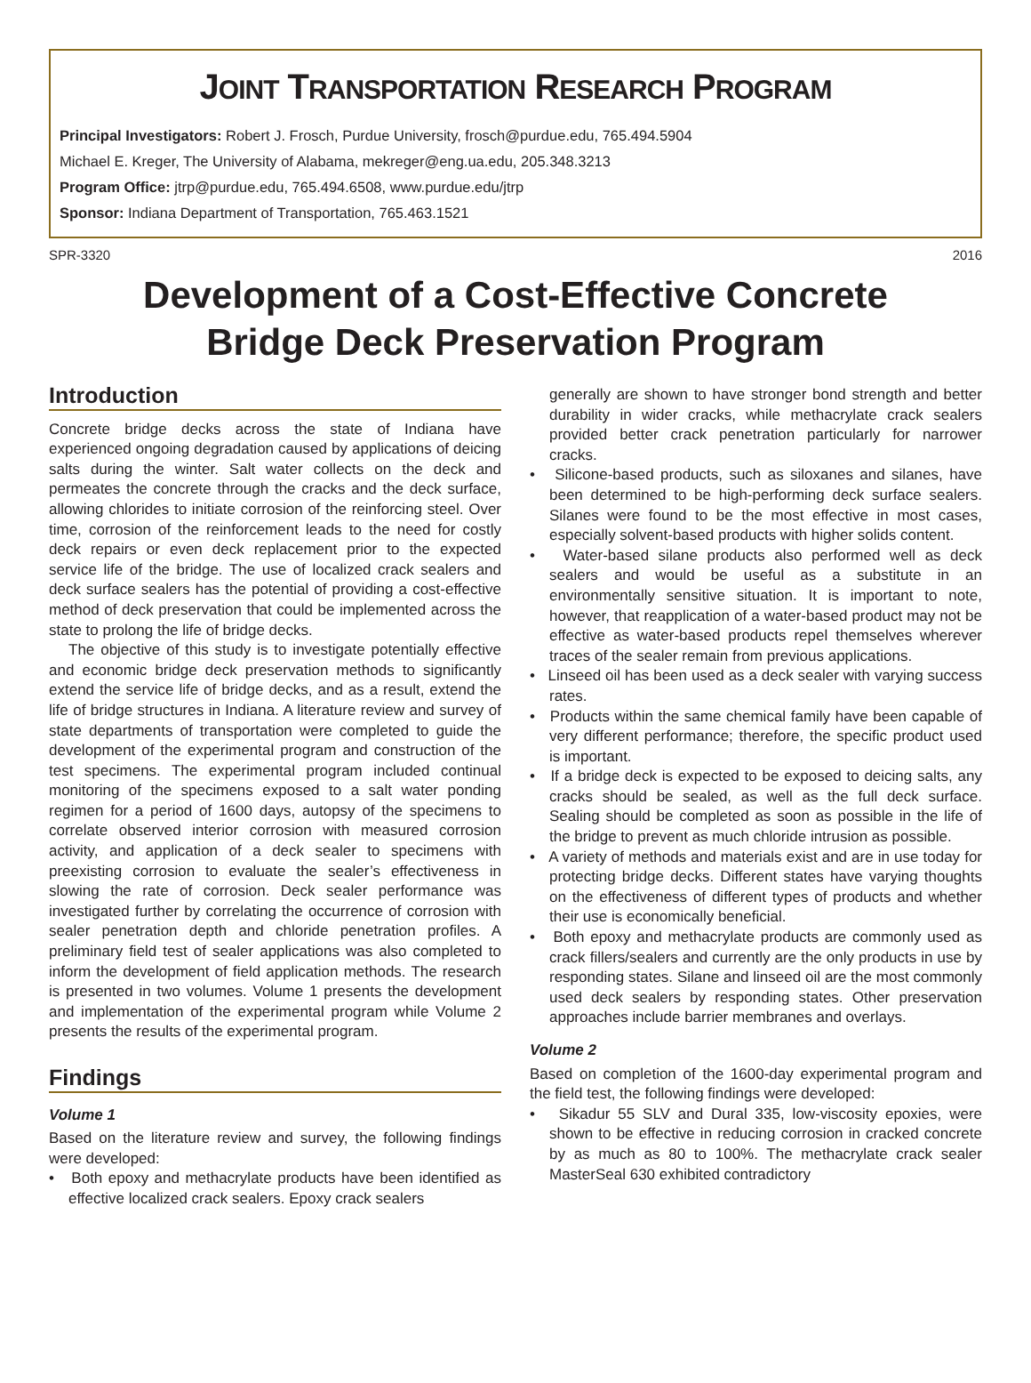JOINT TRANSPORTATION RESEARCH PROGRAM
Principal Investigators: Robert J. Frosch, Purdue University, frosch@purdue.edu, 765.494.5904
Michael E. Kreger, The University of Alabama, mekreger@eng.ua.edu, 205.348.3213
Program Office: jtrp@purdue.edu, 765.494.6508, www.purdue.edu/jtrp
Sponsor: Indiana Department of Transportation, 765.463.1521
SPR-3320 2016
Development of a Cost-Effective Concrete
Bridge Deck Preservation Program
Introduction
Concrete bridge decks across the state of Indiana have experienced ongoing degradation caused by applications of deicing salts during the winter. Salt water collects on the deck and permeates the concrete through the cracks and the deck surface, allowing chlorides to initiate corrosion of the reinforcing steel. Over time, corrosion of the reinforcement leads to the need for costly deck repairs or even deck replacement prior to the expected service life of the bridge. The use of localized crack sealers and deck surface sealers has the potential of providing a cost-effective method of deck preservation that could be implemented across the state to prolong the life of bridge decks.
The objective of this study is to investigate potentially effective and economic bridge deck preservation methods to significantly extend the service life of bridge decks, and as a result, extend the life of bridge structures in Indiana. A literature review and survey of state departments of transportation were completed to guide the development of the experimental program and construction of the test specimens. The experimental program included continual monitoring of the specimens exposed to a salt water ponding regimen for a period of 1600 days, autopsy of the specimens to correlate observed interior corrosion with measured corrosion activity, and application of a deck sealer to specimens with preexisting corrosion to evaluate the sealer’s effectiveness in slowing the rate of corrosion. Deck sealer performance was investigated further by correlating the occurrence of corrosion with sealer penetration depth and chloride penetration profiles. A preliminary field test of sealer applications was also completed to inform the development of field application methods. The research is presented in two volumes. Volume 1 presents the development and implementation of the experimental program while Volume 2 presents the results of the experimental program.
Findings
Volume 1
Based on the literature review and survey, the following findings were developed:
• Both epoxy and methacrylate products have been identified as effective localized crack sealers. Epoxy crack sealers
generally are shown to have stronger bond strength and better durability in wider cracks, while methacrylate crack sealers provided better crack penetration particularly for narrower cracks.
• Silicone-based products, such as siloxanes and silanes, have been determined to be high-performing deck surface sealers. Silanes were found to be the most effective in most cases, especially solvent-based products with higher solids content.
• Water-based silane products also performed well as deck sealers and would be useful as a substitute in an environmentally sensitive situation. It is important to note, however, that reapplication of a water-based product may not be effective as water-based products repel themselves wherever traces of the sealer remain from previous applications.
• Linseed oil has been used as a deck sealer with varying success rates.
• Products within the same chemical family have been capable of very different performance; therefore, the specific product used is important.
• If a bridge deck is expected to be exposed to deicing salts, any cracks should be sealed, as well as the full deck surface. Sealing should be completed as soon as possible in the life of the bridge to prevent as much chloride intrusion as possible.
• A variety of methods and materials exist and are in use today for protecting bridge decks. Different states have varying thoughts on the effectiveness of different types of products and whether their use is economically beneficial.
• Both epoxy and methacrylate products are commonly used as crack fillers/sealers and currently are the only products in use by responding states. Silane and linseed oil are the most commonly used deck sealers by responding states. Other preservation approaches include barrier membranes and overlays.
Volume 2
Based on completion of the 1600-day experimental program and the field test, the following findings were developed:
• Sikadur 55 SLV and Dural 335, low-viscosity epoxies, were shown to be effective in reducing corrosion in cracked concrete by as much as 80 to 100%. The methacrylate crack sealer MasterSeal 630 exhibited contradictory